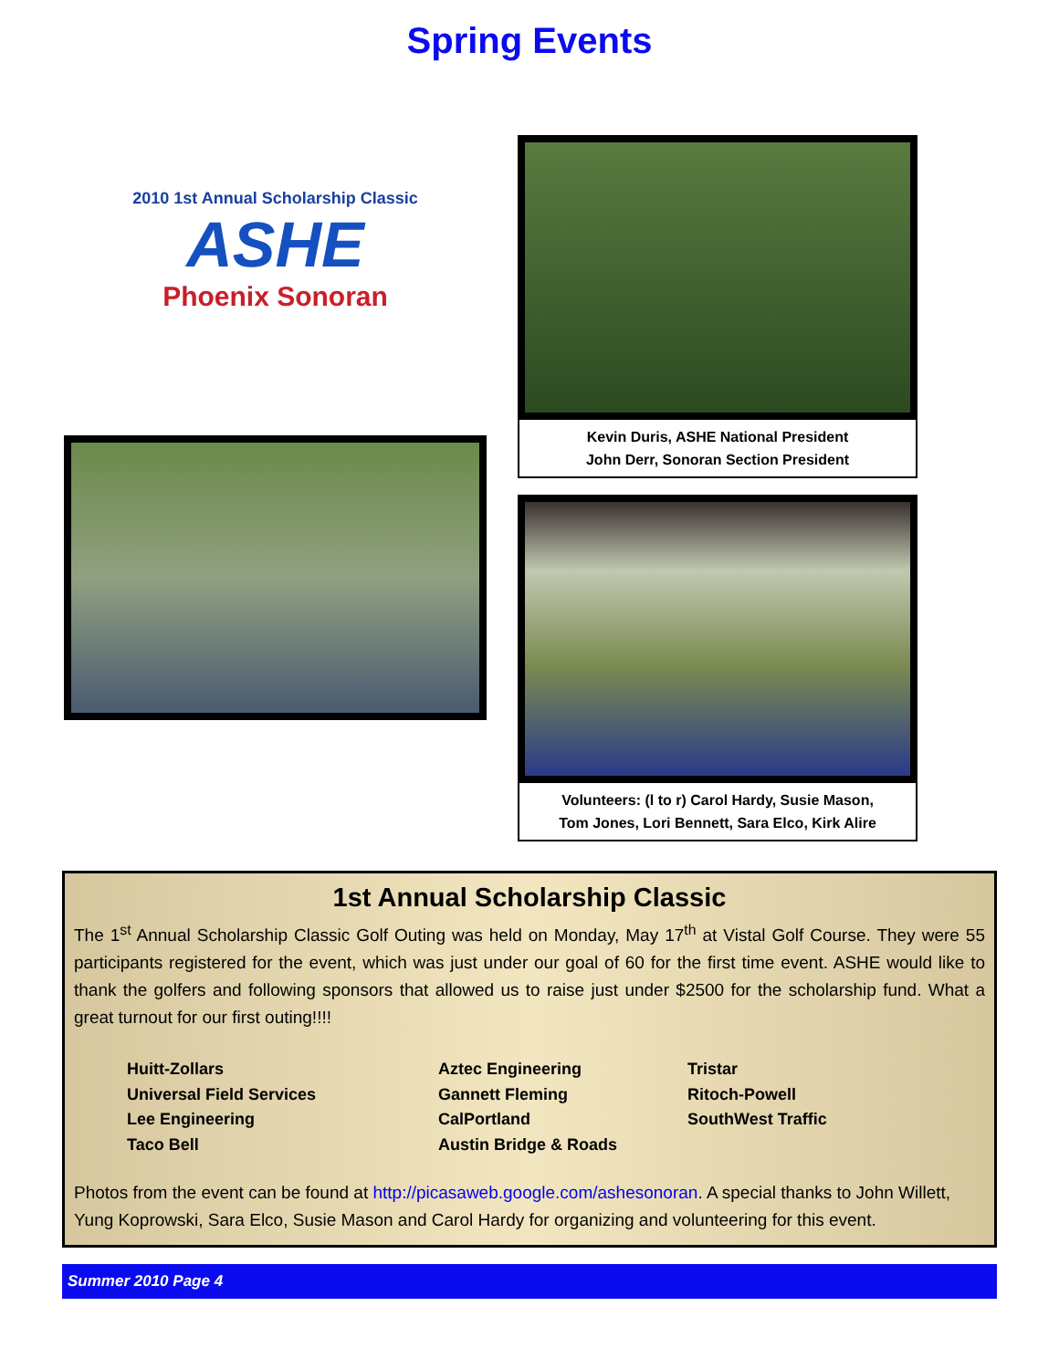Spring Events
2010 1st Annual Scholarship Classic
ASHE
Phoenix Sonoran
Kevin Duris, ASHE National President
John Derr, Sonoran Section President
Volunteers: (l to r) Carol Hardy, Susie Mason,
Tom Jones, Lori Bennett, Sara Elco, Kirk Alire
1st Annual Scholarship Classic
The 1<sup>st</sup> Annual Scholarship Classic Golf Outing was held on Monday, May 17<sup>th</sup> at Vistal Golf Course. They were 55 participants registered for the event, which was just under our goal of 60 for the first time event. ASHE would like to thank the golfers and following sponsors that allowed us to raise just under $2500 for the scholarship fund. What a great turnout for our first outing!!!!
Huitt-Zollars
Universal Field Services
Lee Engineering
Taco Bell
Aztec Engineering
Gannett Fleming
CalPortland
Austin Bridge & Roads
Tristar
Ritoch-Powell
SouthWest Traffic
Photos from the event can be found at http://picasaweb.google.com/ashesonoran. A special thanks to John Willett, Yung Koprowski, Sara Elco, Susie Mason and Carol Hardy for organizing and volunteering for this event.
Summer 2010 Page 4